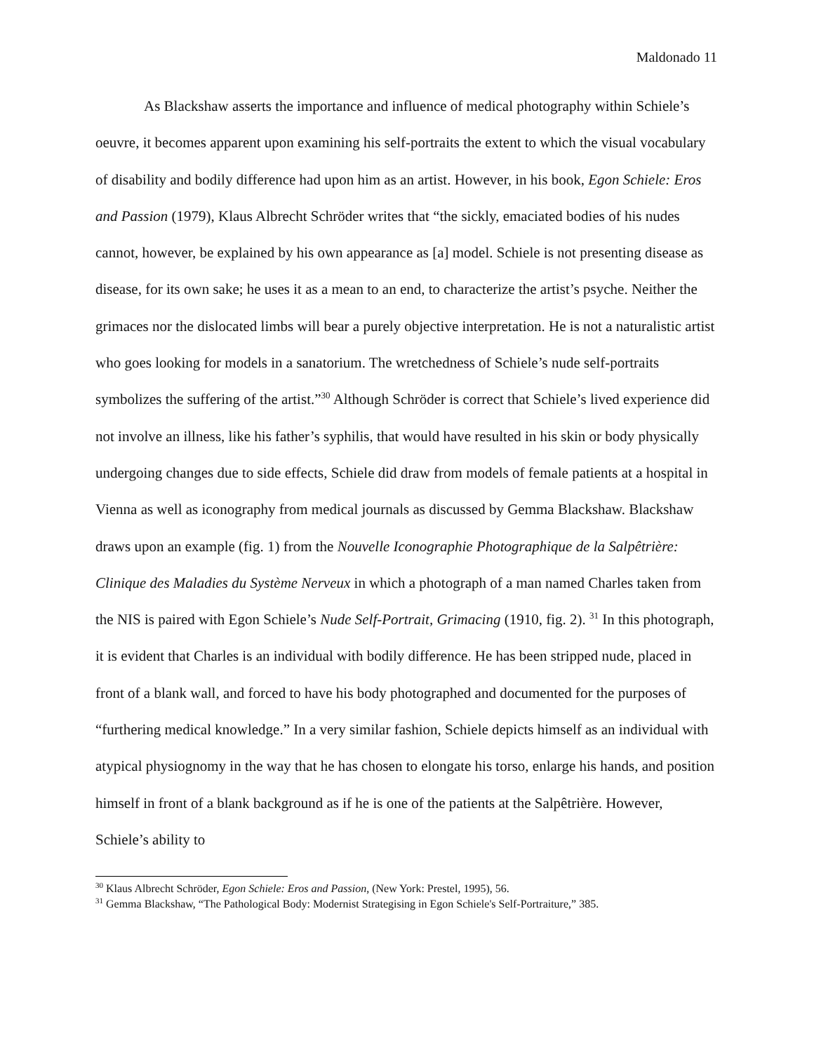Maldonado 11
As Blackshaw asserts the importance and influence of medical photography within Schiele’s oeuvre, it becomes apparent upon examining his self-portraits the extent to which the visual vocabulary of disability and bodily difference had upon him as an artist. However, in his book, Egon Schiele: Eros and Passion (1979), Klaus Albrecht Schröder writes that “the sickly, emaciated bodies of his nudes cannot, however, be explained by his own appearance as [a] model. Schiele is not presenting disease as disease, for its own sake; he uses it as a mean to an end, to characterize the artist’s psyche. Neither the grimaces nor the dislocated limbs will bear a purely objective interpretation. He is not a naturalistic artist who goes looking for models in a sanatorium. The wretchedness of Schiele’s nude self-portraits symbolizes the suffering of the artist.”<sup>30</sup> Although Schröder is correct that Schiele’s lived experience did not involve an illness, like his father’s syphilis, that would have resulted in his skin or body physically undergoing changes due to side effects, Schiele did draw from models of female patients at a hospital in Vienna as well as iconography from medical journals as discussed by Gemma Blackshaw. Blackshaw draws upon an example (fig. 1) from the Nouvelle Iconographie Photographique de la Salpêtrière: Clinique des Maladies du Système Nerveux in which a photograph of a man named Charles taken from the NIS is paired with Egon Schiele’s Nude Self-Portrait, Grimacing (1910, fig. 2). <sup>31</sup> In this photograph, it is evident that Charles is an individual with bodily difference. He has been stripped nude, placed in front of a blank wall, and forced to have his body photographed and documented for the purposes of “furthering medical knowledge.” In a very similar fashion, Schiele depicts himself as an individual with atypical physiognomy in the way that he has chosen to elongate his torso, enlarge his hands, and position himself in front of a blank background as if he is one of the patients at the Salpêtrière. However, Schiele’s ability to
<sup>30</sup> Klaus Albrecht Schröder, Egon Schiele: Eros and Passion, (New York: Prestel, 1995), 56.
<sup>31</sup> Gemma Blackshaw, “The Pathological Body: Modernist Strategising in Egon Schiele's Self-Portraiture,” 385.